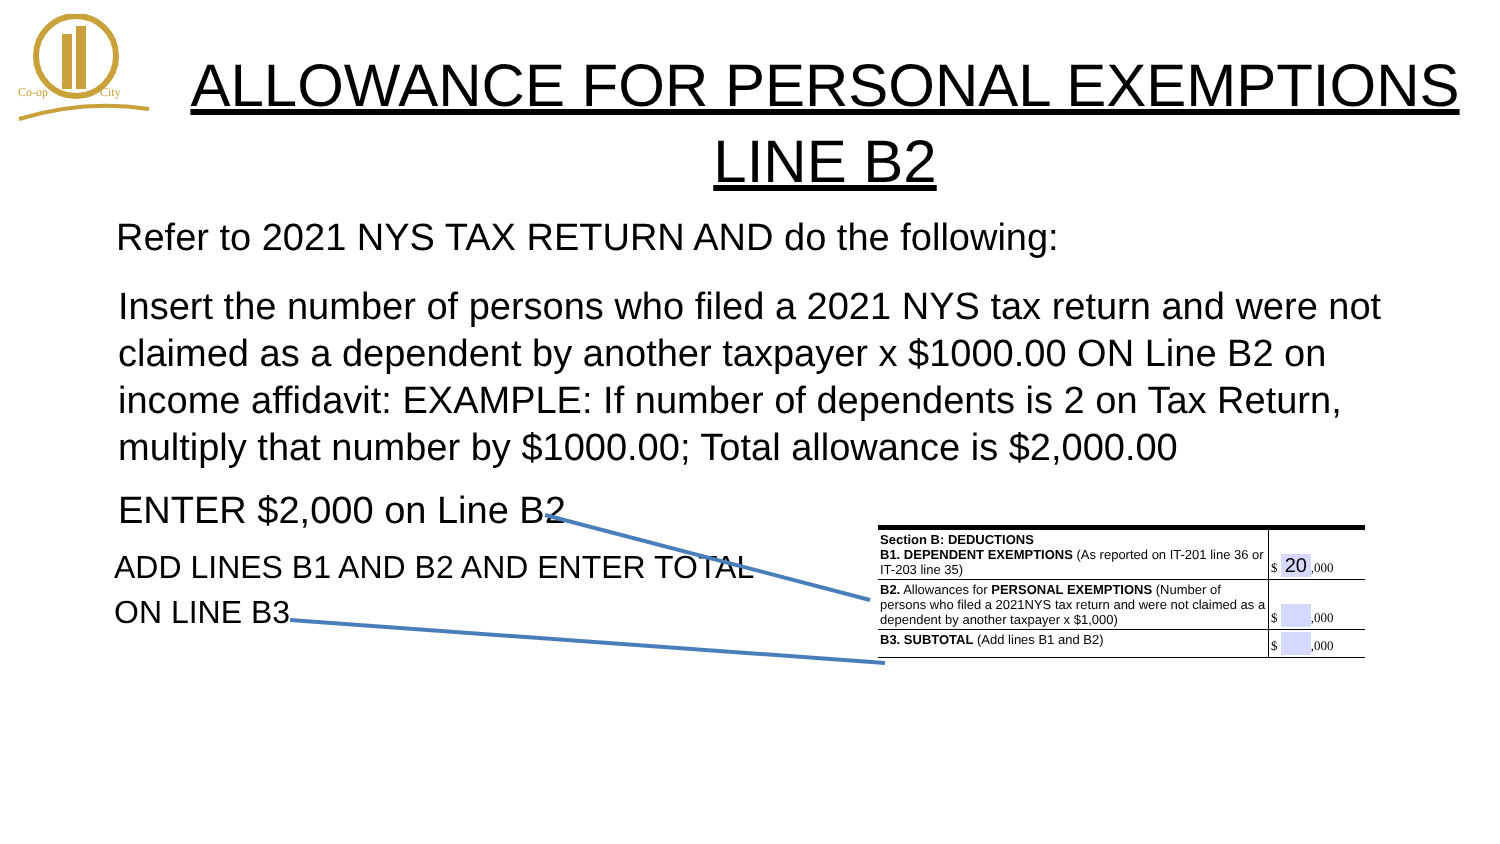Co-op
City
ALLOWANCE FOR PERSONAL EXEMPTIONS
LINE B2
Refer to 2021 NYS TAX RETURN AND do the following:
Insert the number of persons who filed a 2021 NYS tax return and were not claimed as a dependent by another taxpayer x $1000.00 ON Line B2 on income affidavit: EXAMPLE: If number of dependents is 2 on Tax Return, multiply that number by $1000.00; Total allowance is $2,000.00
ENTER $2,000 on Line B2
ADD LINES B1 AND B2 AND ENTER TOTAL ON LINE B3
| Section B: DEDUCTIONS B1. DEPENDENT EXEMPTIONS (As reported on IT-201 line 36 or IT-203 line 35) | $ 20 ,000 |
| B2. Allowances for PERSONAL EXEMPTIONS (Number of persons who filed a 2021NYS tax return and were not claimed as a dependent by another taxpayer x $1,000) | $ ,000 |
| B3. SUBTOTAL (Add lines B1 and B2) | $ ,000 |